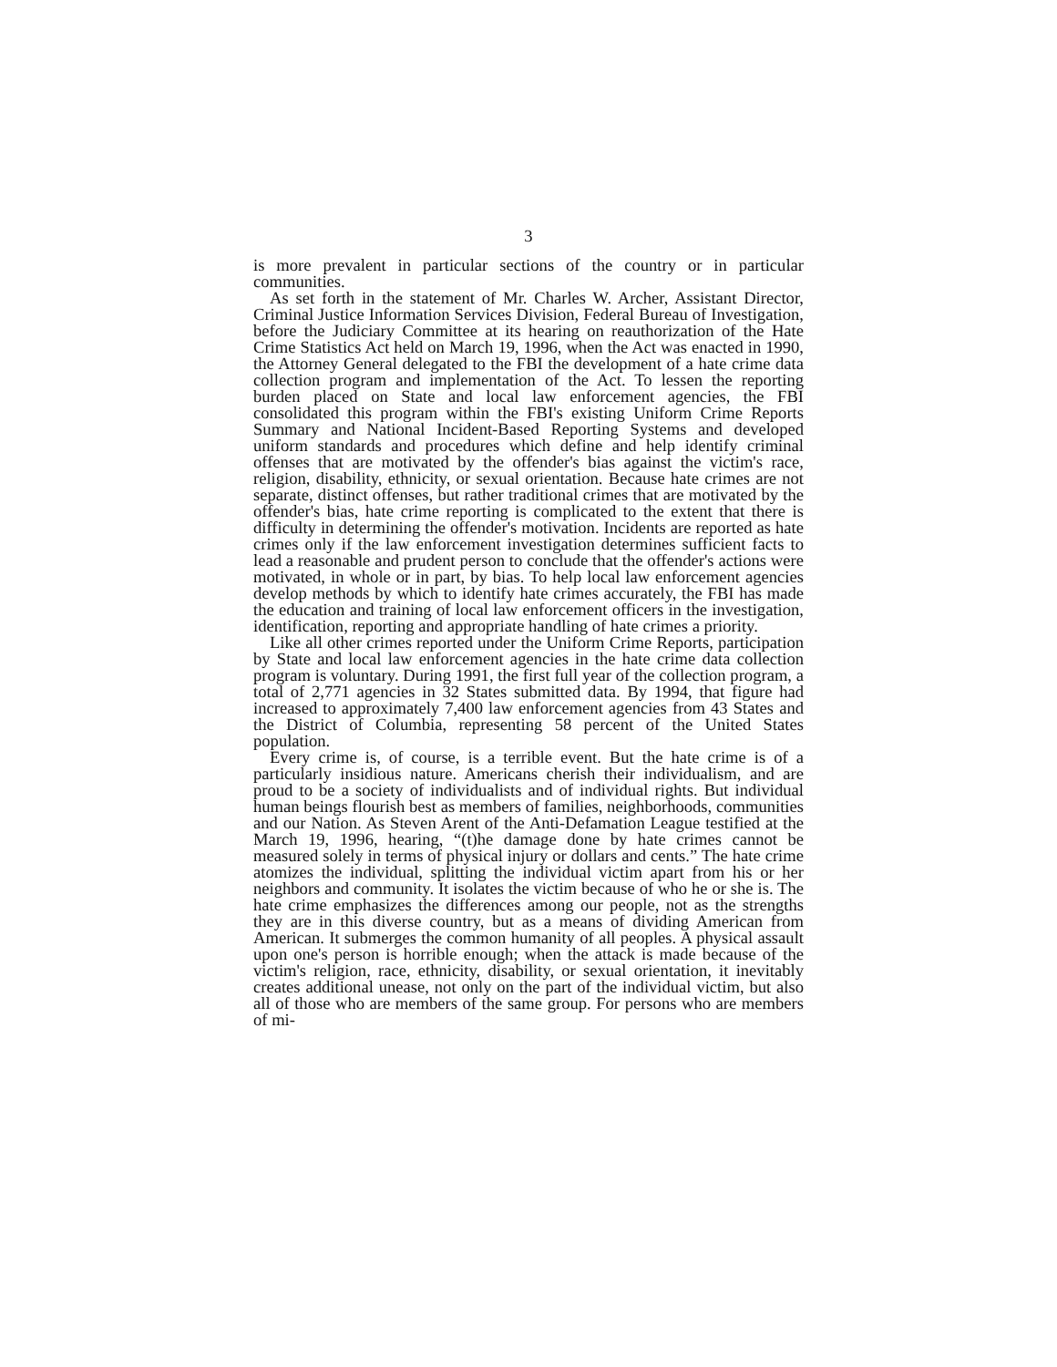3
is more prevalent in particular sections of the country or in particular communities.
As set forth in the statement of Mr. Charles W. Archer, Assistant Director, Criminal Justice Information Services Division, Federal Bureau of Investigation, before the Judiciary Committee at its hearing on reauthorization of the Hate Crime Statistics Act held on March 19, 1996, when the Act was enacted in 1990, the Attorney General delegated to the FBI the development of a hate crime data collection program and implementation of the Act. To lessen the reporting burden placed on State and local law enforcement agencies, the FBI consolidated this program within the FBI's existing Uniform Crime Reports Summary and National Incident-Based Reporting Systems and developed uniform standards and procedures which define and help identify criminal offenses that are motivated by the offender's bias against the victim's race, religion, disability, ethnicity, or sexual orientation. Because hate crimes are not separate, distinct offenses, but rather traditional crimes that are motivated by the offender's bias, hate crime reporting is complicated to the extent that there is difficulty in determining the offender's motivation. Incidents are reported as hate crimes only if the law enforcement investigation determines sufficient facts to lead a reasonable and prudent person to conclude that the offender's actions were motivated, in whole or in part, by bias. To help local law enforcement agencies develop methods by which to identify hate crimes accurately, the FBI has made the education and training of local law enforcement officers in the investigation, identification, reporting and appropriate handling of hate crimes a priority.
Like all other crimes reported under the Uniform Crime Reports, participation by State and local law enforcement agencies in the hate crime data collection program is voluntary. During 1991, the first full year of the collection program, a total of 2,771 agencies in 32 States submitted data. By 1994, that figure had increased to approximately 7,400 law enforcement agencies from 43 States and the District of Columbia, representing 58 percent of the United States population.
Every crime is, of course, is a terrible event. But the hate crime is of a particularly insidious nature. Americans cherish their individualism, and are proud to be a society of individualists and of individual rights. But individual human beings flourish best as members of families, neighborhoods, communities and our Nation. As Steven Arent of the Anti-Defamation League testified at the March 19, 1996, hearing, “(t)he damage done by hate crimes cannot be measured solely in terms of physical injury or dollars and cents.” The hate crime atomizes the individual, splitting the individual victim apart from his or her neighbors and community. It isolates the victim because of who he or she is. The hate crime emphasizes the differences among our people, not as the strengths they are in this diverse country, but as a means of dividing American from American. It submerges the common humanity of all peoples. A physical assault upon one's person is horrible enough; when the attack is made because of the victim's religion, race, ethnicity, disability, or sexual orientation, it inevitably creates additional unease, not only on the part of the individual victim, but also all of those who are members of the same group. For persons who are members of mi-